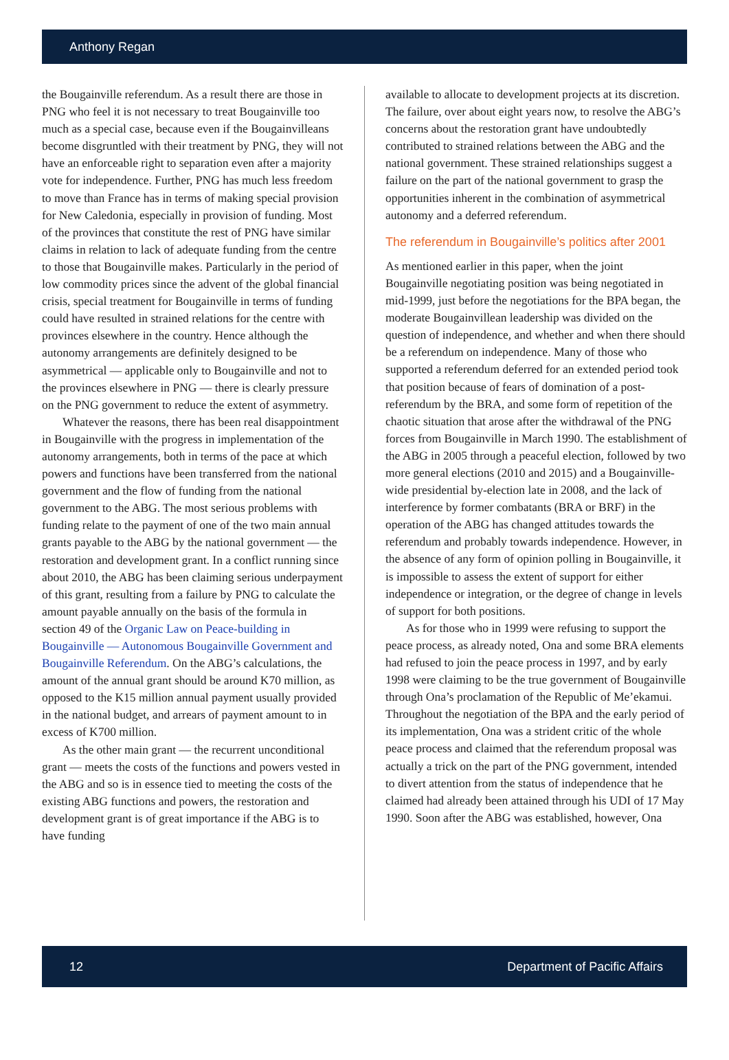Anthony Regan
the Bougainville referendum. As a result there are those in PNG who feel it is not necessary to treat Bougainville too much as a special case, because even if the Bougainvilleans become disgruntled with their treatment by PNG, they will not have an enforceable right to separation even after a majority vote for independence. Further, PNG has much less freedom to move than France has in terms of making special provision for New Caledonia, especially in provision of funding. Most of the provinces that constitute the rest of PNG have similar claims in relation to lack of adequate funding from the centre to those that Bougainville makes. Particularly in the period of low commodity prices since the advent of the global financial crisis, special treatment for Bougainville in terms of funding could have resulted in strained relations for the centre with provinces elsewhere in the country. Hence although the autonomy arrangements are definitely designed to be asymmetrical — applicable only to Bougainville and not to the provinces elsewhere in PNG — there is clearly pressure on the PNG government to reduce the extent of asymmetry.
Whatever the reasons, there has been real disappointment in Bougainville with the progress in implementation of the autonomy arrangements, both in terms of the pace at which powers and functions have been transferred from the national government and the flow of funding from the national government to the ABG. The most serious problems with funding relate to the payment of one of the two main annual grants payable to the ABG by the national government — the restoration and development grant. In a conflict running since about 2010, the ABG has been claiming serious underpayment of this grant, resulting from a failure by PNG to calculate the amount payable annually on the basis of the formula in section 49 of the Organic Law on Peace-building in Bougainville — Autonomous Bougainville Government and Bougainville Referendum. On the ABG’s calculations, the amount of the annual grant should be around K70 million, as opposed to the K15 million annual payment usually provided in the national budget, and arrears of payment amount to in excess of K700 million.
As the other main grant — the recurrent unconditional grant — meets the costs of the functions and powers vested in the ABG and so is in essence tied to meeting the costs of the existing ABG functions and powers, the restoration and development grant is of great importance if the ABG is to have funding
available to allocate to development projects at its discretion. The failure, over about eight years now, to resolve the ABG’s concerns about the restoration grant have undoubtedly contributed to strained relations between the ABG and the national government. These strained relationships suggest a failure on the part of the national government to grasp the opportunities inherent in the combination of asymmetrical autonomy and a deferred referendum.
The referendum in Bougainville’s politics after 2001
As mentioned earlier in this paper, when the joint Bougainville negotiating position was being negotiated in mid-1999, just before the negotiations for the BPA began, the moderate Bougainvillean leadership was divided on the question of independence, and whether and when there should be a referendum on independence. Many of those who supported a referendum deferred for an extended period took that position because of fears of domination of a post-referendum by the BRA, and some form of repetition of the chaotic situation that arose after the withdrawal of the PNG forces from Bougainville in March 1990. The establishment of the ABG in 2005 through a peaceful election, followed by two more general elections (2010 and 2015) and a Bougainville-wide presidential by-election late in 2008, and the lack of interference by former combatants (BRA or BRF) in the operation of the ABG has changed attitudes towards the referendum and probably towards independence. However, in the absence of any form of opinion polling in Bougainville, it is impossible to assess the extent of support for either independence or integration, or the degree of change in levels of support for both positions.
As for those who in 1999 were refusing to support the peace process, as already noted, Ona and some BRA elements had refused to join the peace process in 1997, and by early 1998 were claiming to be the true government of Bougainville through Ona’s proclamation of the Republic of Me’ekamui. Throughout the negotiation of the BPA and the early period of its implementation, Ona was a strident critic of the whole peace process and claimed that the referendum proposal was actually a trick on the part of the PNG government, intended to divert attention from the status of independence that he claimed had already been attained through his UDI of 17 May 1990. Soon after the ABG was established, however, Ona
12 Department of Pacific Affairs